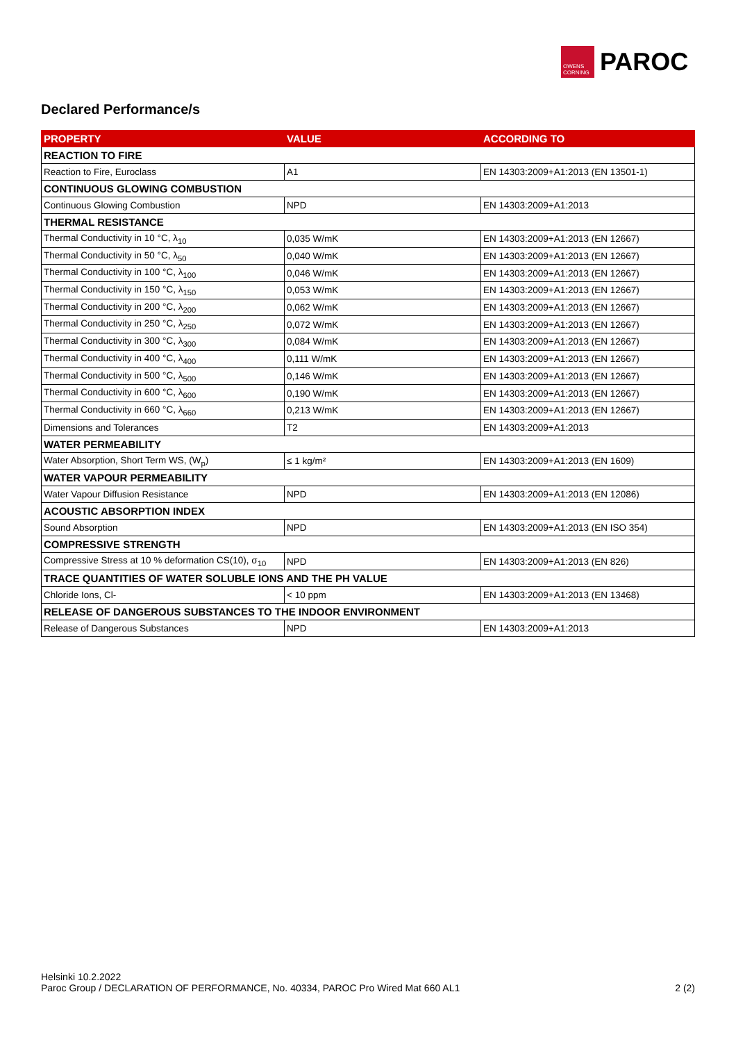OWENS CORNING
PAROC
Declared Performance/s
| PROPERTY | VALUE | ACCORDING TO |
| --- | --- | --- |
| REACTION TO FIRE | | |
| Reaction to Fire, Euroclass | A1 | EN 14303:2009+A1:2013 (EN 13501-1) |
| CONTINUOUS GLOWING COMBUSTION | | |
| Continuous Glowing Combustion | NPD | EN 14303:2009+A1:2013 |
| THERMAL RESISTANCE | | |
| Thermal Conductivity in 10 °C, λ<sub>10</sub> | 0,035 W/mK | EN 14303:2009+A1:2013 (EN 12667) |
| Thermal Conductivity in 50 °C, λ<sub>50</sub> | 0,040 W/mK | EN 14303:2009+A1:2013 (EN 12667) |
| Thermal Conductivity in 100 °C, λ<sub>100</sub> | 0,046 W/mK | EN 14303:2009+A1:2013 (EN 12667) |
| Thermal Conductivity in 150 °C, λ<sub>150</sub> | 0,053 W/mK | EN 14303:2009+A1:2013 (EN 12667) |
| Thermal Conductivity in 200 °C, λ<sub>200</sub> | 0,062 W/mK | EN 14303:2009+A1:2013 (EN 12667) |
| Thermal Conductivity in 250 °C, λ<sub>250</sub> | 0,072 W/mK | EN 14303:2009+A1:2013 (EN 12667) |
| Thermal Conductivity in 300 °C, λ<sub>300</sub> | 0,084 W/mK | EN 14303:2009+A1:2013 (EN 12667) |
| Thermal Conductivity in 400 °C, λ<sub>400</sub> | 0,111 W/mK | EN 14303:2009+A1:2013 (EN 12667) |
| Thermal Conductivity in 500 °C, λ<sub>500</sub> | 0,146 W/mK | EN 14303:2009+A1:2013 (EN 12667) |
| Thermal Conductivity in 600 °C, λ<sub>600</sub> | 0,190 W/mK | EN 14303:2009+A1:2013 (EN 12667) |
| Thermal Conductivity in 660 °C, λ<sub>660</sub> | 0,213 W/mK | EN 14303:2009+A1:2013 (EN 12667) |
| Dimensions and Tolerances | T2 | EN 14303:2009+A1:2013 |
| WATER PERMEABILITY | | |
| Water Absorption, Short Term WS, (W<sub>p</sub>) | ≤ 1 kg/m² | EN 14303:2009+A1:2013 (EN 1609) |
| WATER VAPOUR PERMEABILITY | | |
| Water Vapour Diffusion Resistance | NPD | EN 14303:2009+A1:2013 (EN 12086) |
| ACOUSTIC ABSORPTION INDEX | | |
| Sound Absorption | NPD | EN 14303:2009+A1:2013 (EN ISO 354) |
| COMPRESSIVE STRENGTH | | |
| Compressive Stress at 10 % deformation CS(10), σ<sub>10</sub> | NPD | EN 14303:2009+A1:2013 (EN 826) |
| TRACE QUANTITIES OF WATER SOLUBLE IONS AND THE PH VALUE | | |
| Chloride Ions, Cl- | < 10 ppm | EN 14303:2009+A1:2013 (EN 13468) |
| RELEASE OF DANGEROUS SUBSTANCES TO THE INDOOR ENVIRONMENT | | |
| Release of Dangerous Substances | NPD | EN 14303:2009+A1:2013 |
Helsinki 10.2.2022
Paroc Group / DECLARATION OF PERFORMANCE, No. 40334, PAROC Pro Wired Mat 660 AL1 2 (2)